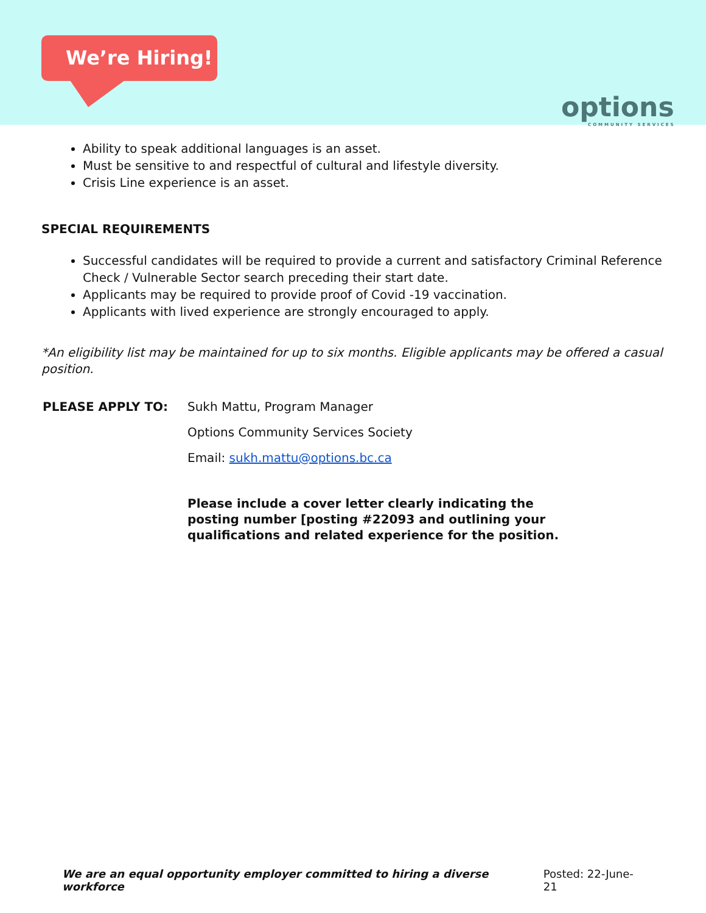We’re Hiring!
options
COMMUNITY SERVICES
Ability to speak additional languages is an asset.
Must be sensitive to and respectful of cultural and lifestyle diversity.
Crisis Line experience is an asset.
SPECIAL REQUIREMENTS
Successful candidates will be required to provide a current and satisfactory Criminal Reference Check / Vulnerable Sector search preceding their start date.
Applicants may be required to provide proof of Covid -19 vaccination.
Applicants with lived experience are strongly encouraged to apply.
*An eligibility list may be maintained for up to six months. Eligible applicants may be offered a casual position.
PLEASE APPLY TO: Sukh Mattu, Program Manager
Options Community Services Society
Email: sukh.mattu@options.bc.ca
Please include a cover letter clearly indicating the posting number [posting #22093 and outlining your qualifications and related experience for the position.
We are an equal opportunity employer committed to hiring a diverse workforce Posted: 22-June-21